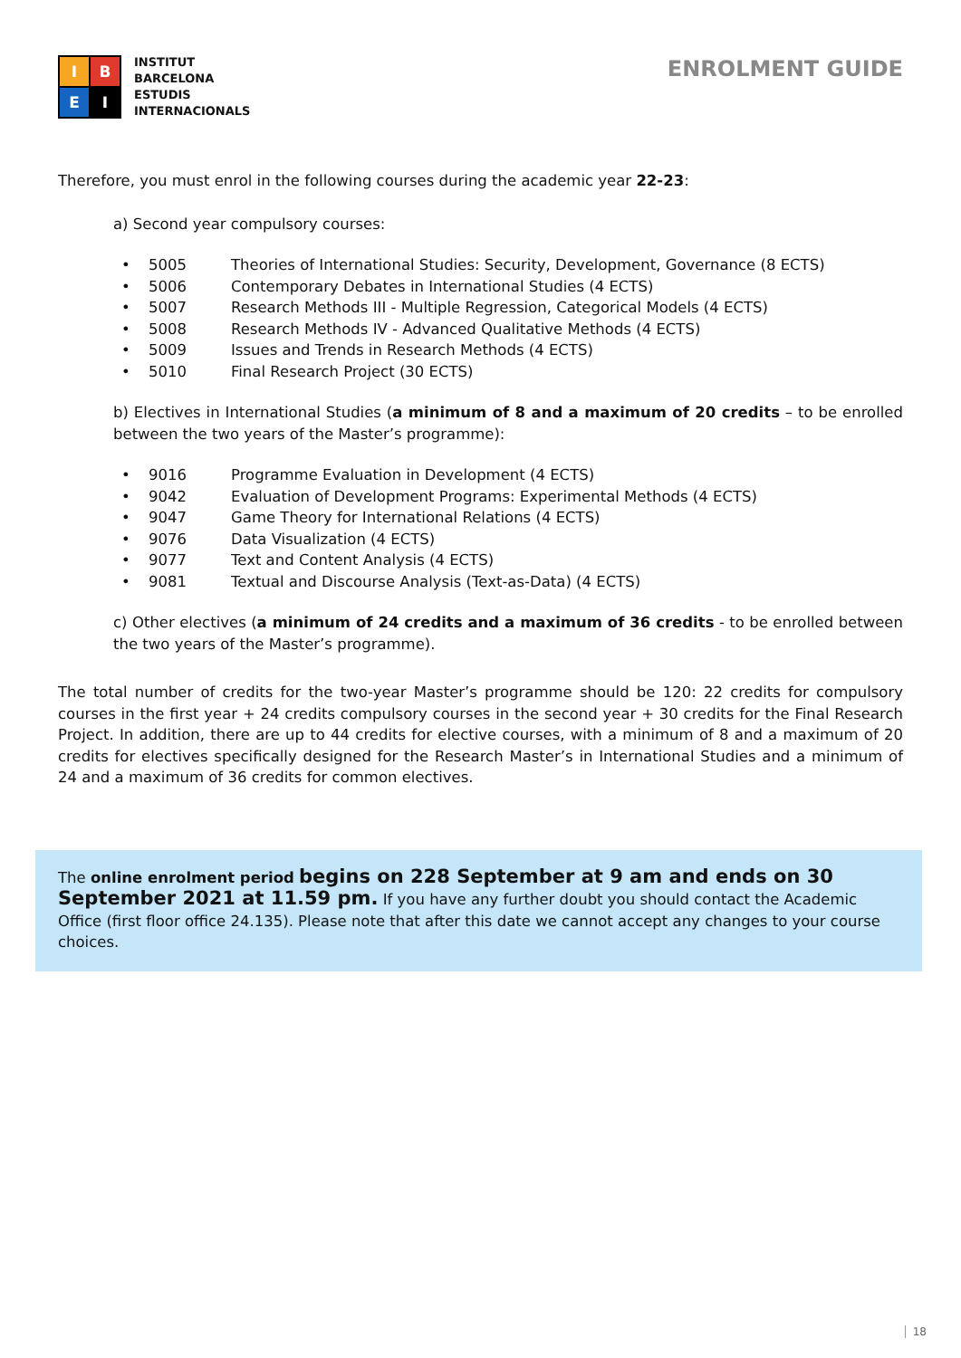I
B
E
I
INSTITUT
BARCELONA
ESTUDIS
INTERNACIONALS
ENROLMENT GUIDE
Therefore, you must enrol in the following courses during the academic year 22-23:
a) Second year compulsory courses:
• 5005 Theories of International Studies: Security, Development, Governance (8 ECTS)
• 5006 Contemporary Debates in International Studies (4 ECTS)
• 5007 Research Methods III - Multiple Regression, Categorical Models (4 ECTS)
• 5008 Research Methods IV - Advanced Qualitative Methods (4 ECTS)
• 5009 Issues and Trends in Research Methods (4 ECTS)
• 5010 Final Research Project (30 ECTS)
b) Electives in International Studies (a minimum of 8 and a maximum of 20 credits – to be enrolled between the two years of the Master’s programme):
• 9016 Programme Evaluation in Development (4 ECTS)
• 9042 Evaluation of Development Programs: Experimental Methods (4 ECTS)
• 9047 Game Theory for International Relations (4 ECTS)
• 9076 Data Visualization (4 ECTS)
• 9077 Text and Content Analysis (4 ECTS)
• 9081 Textual and Discourse Analysis (Text-as-Data) (4 ECTS)
c) Other electives (a minimum of 24 credits and a maximum of 36 credits - to be enrolled between the two years of the Master’s programme).
The total number of credits for the two-year Master’s programme should be 120: 22 credits for compulsory courses in the first year + 24 credits compulsory courses in the second year + 30 credits for the Final Research Project. In addition, there are up to 44 credits for elective courses, with a minimum of 8 and a maximum of 20 credits for electives specifically designed for the Research Master’s in International Studies and a minimum of 24 and a maximum of 36 credits for common electives.
The online enrolment period begins on 228 September at 9 am and ends on 30 September 2021 at 11.59 pm. If you have any further doubt you should contact the Academic Office (first floor office 24.135). Please note that after this date we cannot accept any changes to your course choices.
18